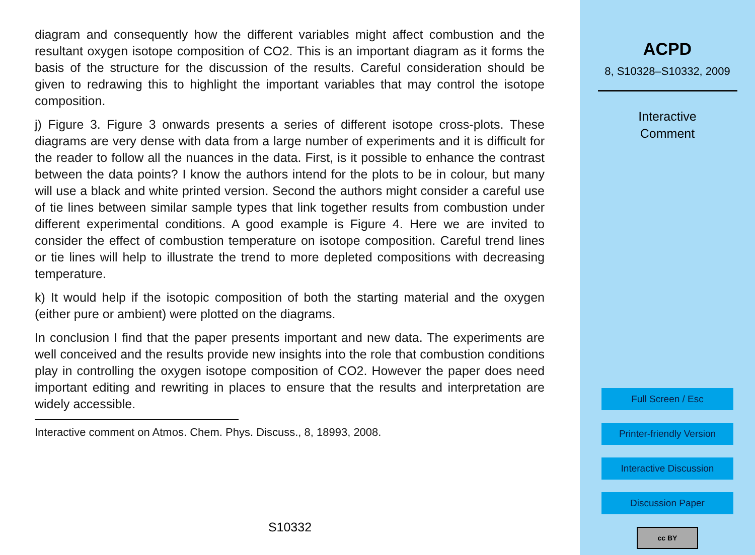diagram and consequently how the different variables might affect combustion and the resultant oxygen isotope composition of CO2. This is an important diagram as it forms the basis of the structure for the discussion of the results. Careful consideration should be given to redrawing this to highlight the important variables that may control the isotope composition.
j) Figure 3. Figure 3 onwards presents a series of different isotope cross-plots. These diagrams are very dense with data from a large number of experiments and it is difficult for the reader to follow all the nuances in the data. First, is it possible to enhance the contrast between the data points? I know the authors intend for the plots to be in colour, but many will use a black and white printed version. Second the authors might consider a careful use of tie lines between similar sample types that link together results from combustion under different experimental conditions. A good example is Figure 4. Here we are invited to consider the effect of combustion temperature on isotope composition. Careful trend lines or tie lines will help to illustrate the trend to more depleted compositions with decreasing temperature.
k) It would help if the isotopic composition of both the starting material and the oxygen (either pure or ambient) were plotted on the diagrams.
In conclusion I find that the paper presents important and new data. The experiments are well conceived and the results provide new insights into the role that combustion conditions play in controlling the oxygen isotope composition of CO2. However the paper does need important editing and rewriting in places to ensure that the results and interpretation are widely accessible.
Interactive comment on Atmos. Chem. Phys. Discuss., 8, 18993, 2008.
S10332
ACPD
8, S10328–S10332, 2009
Interactive
Comment
Full Screen / Esc
Printer-friendly Version
Interactive Discussion
Discussion Paper
cc BY